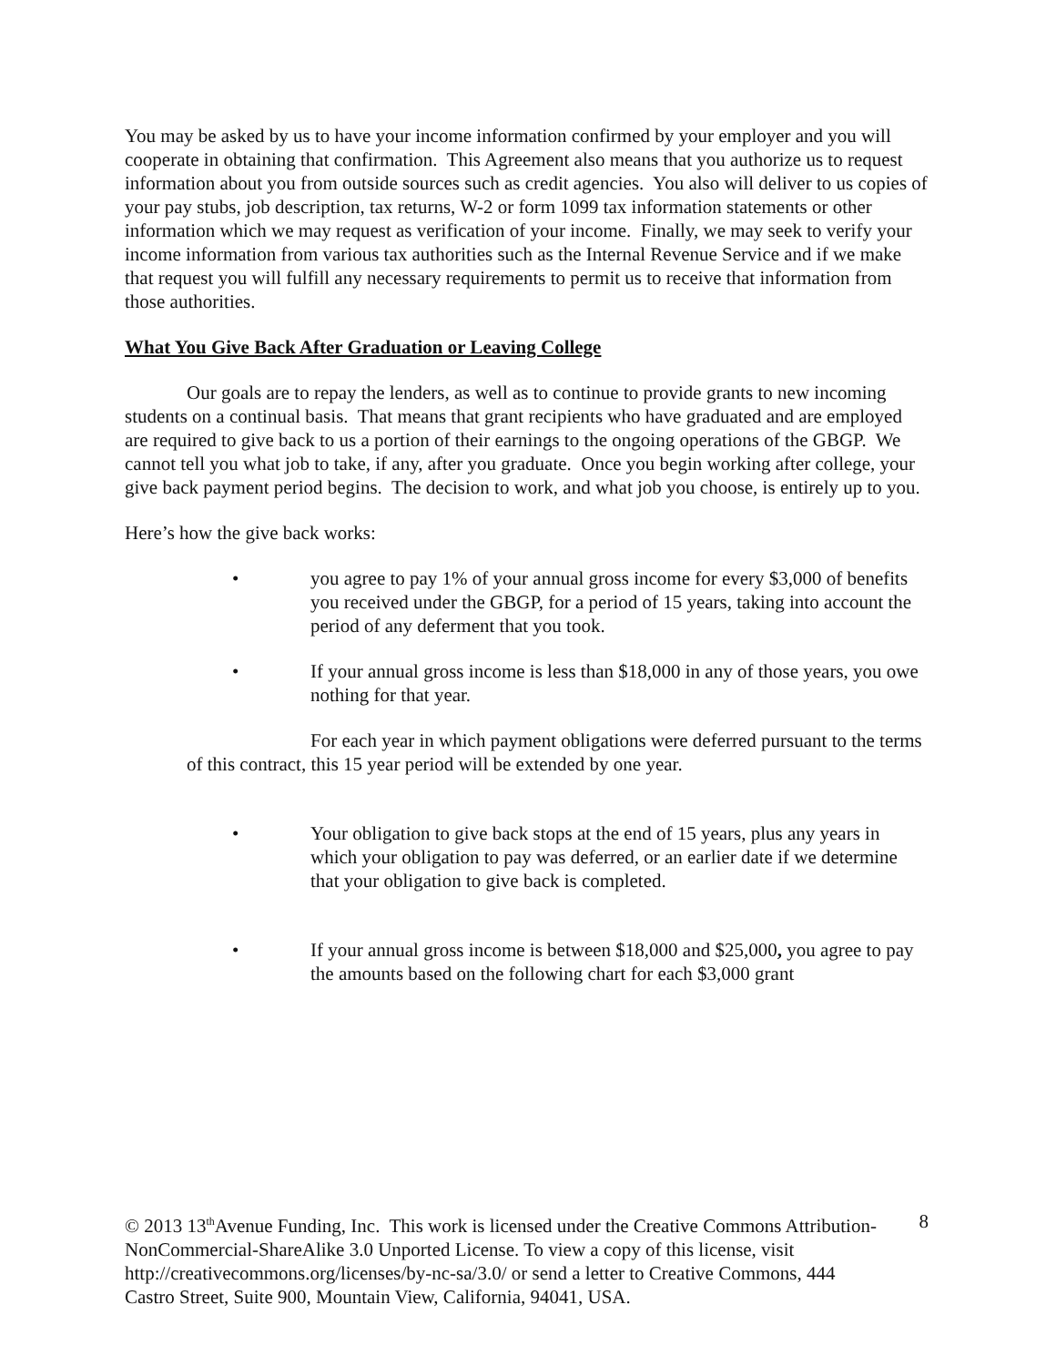You may be asked by us to have your income information confirmed by your employer and you will cooperate in obtaining that confirmation. This Agreement also means that you authorize us to request information about you from outside sources such as credit agencies. You also will deliver to us copies of your pay stubs, job description, tax returns, W-2 or form 1099 tax information statements or other information which we may request as verification of your income. Finally, we may seek to verify your income information from various tax authorities such as the Internal Revenue Service and if we make that request you will fulfill any necessary requirements to permit us to receive that information from those authorities.
What You Give Back After Graduation or Leaving College
Our goals are to repay the lenders, as well as to continue to provide grants to new incoming students on a continual basis. That means that grant recipients who have graduated and are employed are required to give back to us a portion of their earnings to the ongoing operations of the GBGP. We cannot tell you what job to take, if any, after you graduate. Once you begin working after college, your give back payment period begins. The decision to work, and what job you choose, is entirely up to you.
Here’s how the give back works:
• you agree to pay 1% of your annual gross income for every $3,000 of benefits you received under the GBGP, for a period of 15 years, taking into account the period of any deferment that you took.
• If your annual gross income is less than $18,000 in any of those years, you owe nothing for that year.
For each year in which payment obligations were deferred pursuant to the terms of this contract, this 15 year period will be extended by one year.
• Your obligation to give back stops at the end of 15 years, plus any years in which your obligation to pay was deferred, or an earlier date if we determine that your obligation to give back is completed.
• If your annual gross income is between $18,000 and $25,000, you agree to pay the amounts based on the following chart for each $3,000 grant
© 2013 13<sup>th</sup>Avenue Funding, Inc. This work is licensed under the Creative Commons Attribution-NonCommercial-ShareAlike 3.0 Unported License. To view a copy of this license, visit http://creativecommons.org/licenses/by-nc-sa/3.0/ or send a letter to Creative Commons, 444 Castro Street, Suite 900, Mountain View, California, 94041, USA.
8